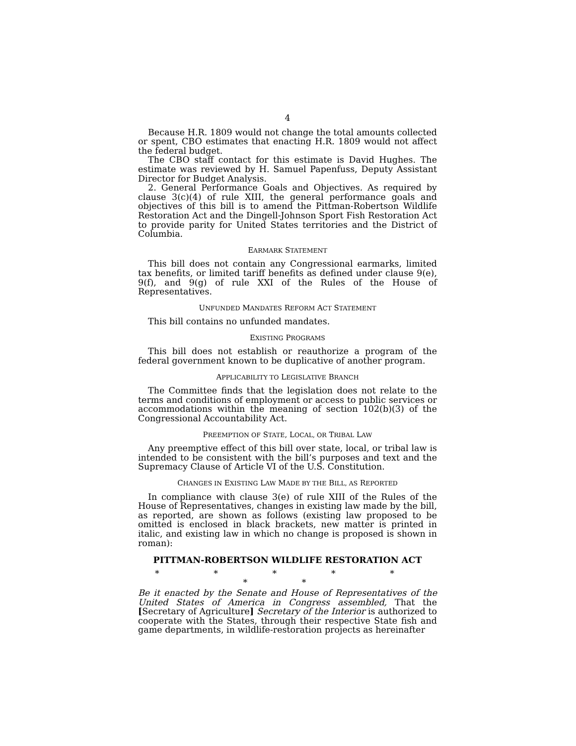4
Because H.R. 1809 would not change the total amounts collected or spent, CBO estimates that enacting H.R. 1809 would not affect the federal budget.
The CBO staff contact for this estimate is David Hughes. The estimate was reviewed by H. Samuel Papenfuss, Deputy Assistant Director for Budget Analysis.
2. General Performance Goals and Objectives. As required by clause 3(c)(4) of rule XIII, the general performance goals and objectives of this bill is to amend the Pittman-Robertson Wildlife Restoration Act and the Dingell-Johnson Sport Fish Restoration Act to provide parity for United States territories and the District of Columbia.
EARMARK STATEMENT
This bill does not contain any Congressional earmarks, limited tax benefits, or limited tariff benefits as defined under clause 9(e), 9(f), and 9(g) of rule XXI of the Rules of the House of Representatives.
UNFUNDED MANDATES REFORM ACT STATEMENT
This bill contains no unfunded mandates.
EXISTING PROGRAMS
This bill does not establish or reauthorize a program of the federal government known to be duplicative of another program.
APPLICABILITY TO LEGISLATIVE BRANCH
The Committee finds that the legislation does not relate to the terms and conditions of employment or access to public services or accommodations within the meaning of section 102(b)(3) of the Congressional Accountability Act.
PREEMPTION OF STATE, LOCAL, OR TRIBAL LAW
Any preemptive effect of this bill over state, local, or tribal law is intended to be consistent with the bill’s purposes and text and the Supremacy Clause of Article VI of the U.S. Constitution.
CHANGES IN EXISTING LAW MADE BY THE BILL, AS REPORTED
In compliance with clause 3(e) of rule XIII of the Rules of the House of Representatives, changes in existing law made by the bill, as reported, are shown as follows (existing law proposed to be omitted is enclosed in black brackets, new matter is printed in italic, and existing law in which no change is proposed is shown in roman):
PITTMAN-ROBERTSON WILDLIFE RESTORATION ACT
* * * * * * *
Be it enacted by the Senate and House of Representatives of the United States of America in Congress assembled, That the [Secretary of Agriculture] Secretary of the Interior is authorized to cooperate with the States, through their respective State fish and game departments, in wildlife-restoration projects as hereinafter